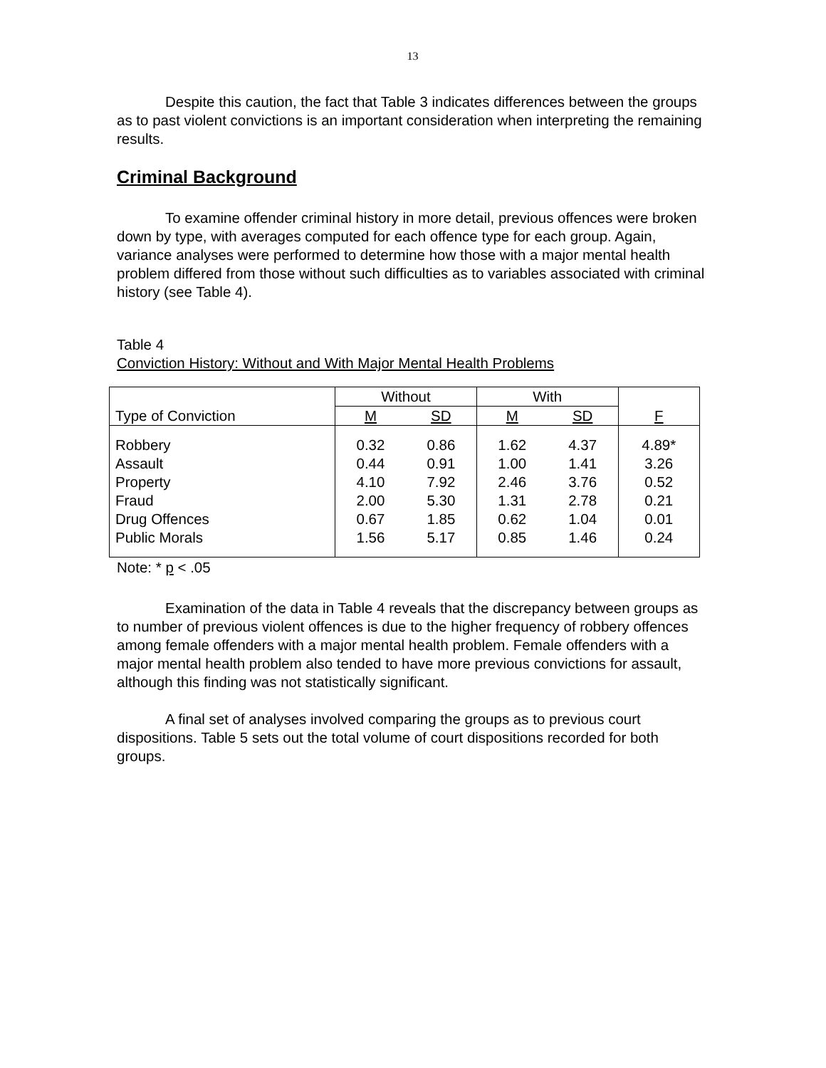13
Despite this caution, the fact that Table 3 indicates differences between the groups as to past violent convictions is an important consideration when interpreting the remaining results.
Criminal Background
To examine offender criminal history in more detail, previous offences were broken down by type, with averages computed for each offence type for each group. Again, variance analyses were performed to determine how those with a major mental health problem differed from those without such difficulties as to variables associated with criminal history (see Table 4).
Table 4
Conviction History: Without and With Major Mental Health Problems
| | Without | | With | | F |
| Type of Conviction | M | SD | M | SD | |
| Robbery Assault Property Fraud Drug Offences Public Morals | 0.32 0.44 4.10 2.00 0.67 1.56 | 0.86 0.91 7.92 5.30 1.85 5.17 | 1.62 1.00 2.46 1.31 0.62 0.85 | 4.37 1.41 3.76 2.78 1.04 1.46 | 4.89* 3.26 0.52 0.21 0.01 0.24 |
Note: * p < .05
Examination of the data in Table 4 reveals that the discrepancy between groups as to number of previous violent offences is due to the higher frequency of robbery offences among female offenders with a major mental health problem. Female offenders with a major mental health problem also tended to have more previous convictions for assault, although this finding was not statistically significant.
A final set of analyses involved comparing the groups as to previous court dispositions. Table 5 sets out the total volume of court dispositions recorded for both groups.